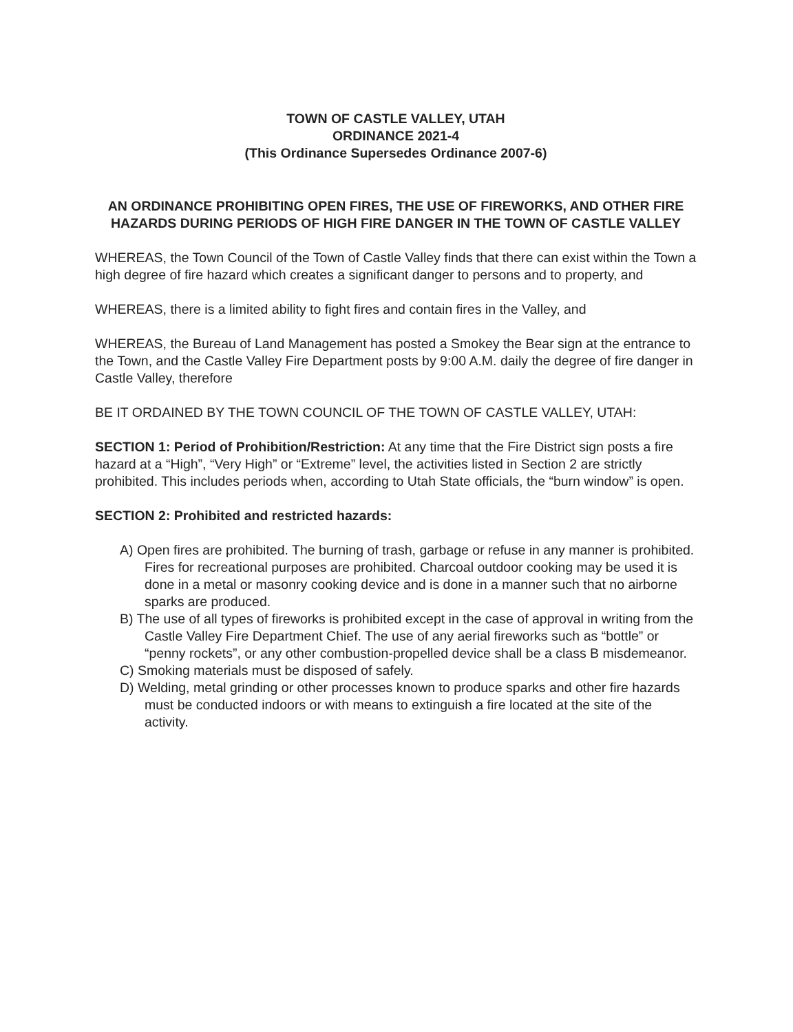TOWN OF CASTLE VALLEY, UTAH
ORDINANCE 2021-4
(This Ordinance Supersedes Ordinance 2007-6)
AN ORDINANCE PROHIBITING OPEN FIRES, THE USE OF FIREWORKS, AND OTHER FIRE HAZARDS DURING PERIODS OF HIGH FIRE DANGER IN THE TOWN OF CASTLE VALLEY
WHEREAS, the Town Council of the Town of Castle Valley finds that there can exist within the Town a high degree of fire hazard which creates a significant danger to persons and to property, and
WHEREAS, there is a limited ability to fight fires and contain fires in the Valley, and
WHEREAS, the Bureau of Land Management has posted a Smokey the Bear sign at the entrance to the Town, and the Castle Valley Fire Department posts by 9:00 A.M. daily the degree of fire danger in Castle Valley, therefore
BE IT ORDAINED BY THE TOWN COUNCIL OF THE TOWN OF CASTLE VALLEY, UTAH:
SECTION 1: Period of Prohibition/Restriction: At any time that the Fire District sign posts a fire hazard at a “High”, “Very High” or “Extreme” level, the activities listed in Section 2 are strictly prohibited. This includes periods when, according to Utah State officials, the “burn window” is open.
SECTION 2: Prohibited and restricted hazards:
A) Open fires are prohibited. The burning of trash, garbage or refuse in any manner is prohibited. Fires for recreational purposes are prohibited. Charcoal outdoor cooking may be used it is done in a metal or masonry cooking device and is done in a manner such that no airborne sparks are produced.
B) The use of all types of fireworks is prohibited except in the case of approval in writing from the Castle Valley Fire Department Chief. The use of any aerial fireworks such as “bottle” or “penny rockets”, or any other combustion-propelled device shall be a class B misdemeanor.
C) Smoking materials must be disposed of safely.
D) Welding, metal grinding or other processes known to produce sparks and other fire hazards must be conducted indoors or with means to extinguish a fire located at the site of the activity.